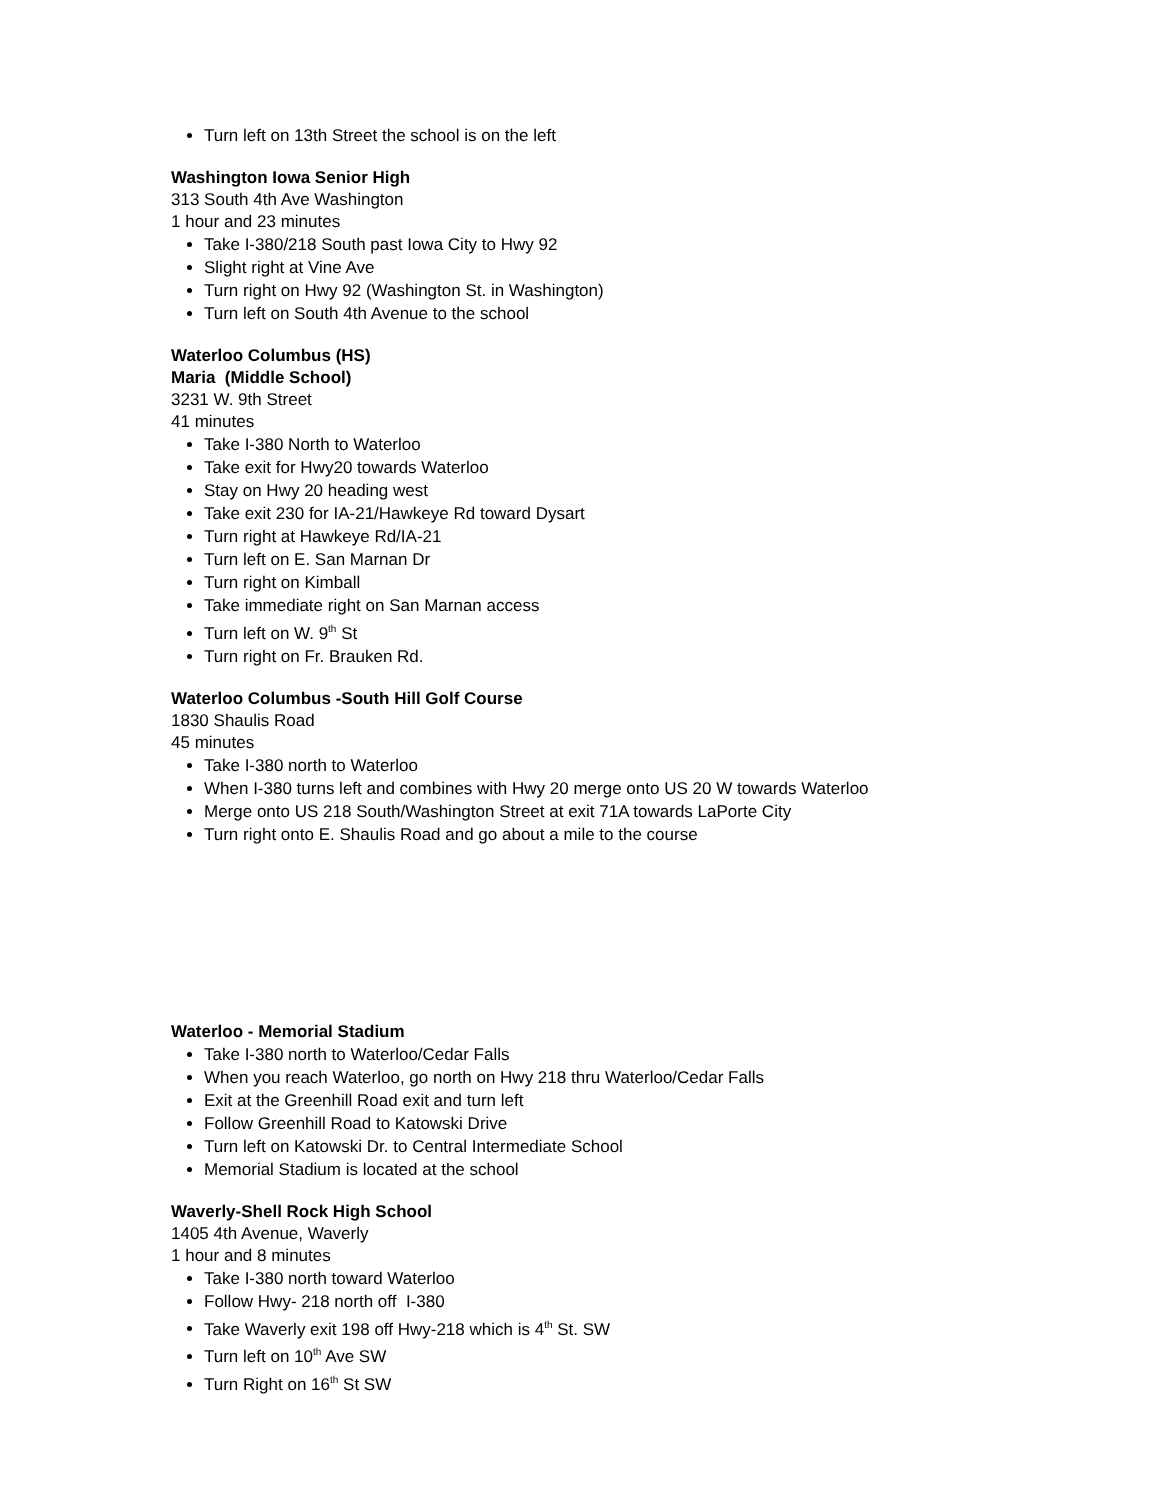Turn left on 13th Street the school is on the left
Washington Iowa Senior High
313 South 4th Ave Washington
1 hour and 23 minutes
Take I-380/218 South past Iowa City to Hwy 92
Slight right at Vine Ave
Turn right on Hwy 92 (Washington St. in Washington)
Turn left on South 4th Avenue to the school
Waterloo Columbus (HS)
Maria (Middle School)
3231 W. 9th Street
41 minutes
Take I-380 North to Waterloo
Take exit for Hwy20 towards Waterloo
Stay on Hwy 20 heading west
Take exit 230 for IA-21/Hawkeye Rd toward Dysart
Turn right at Hawkeye Rd/IA-21
Turn left on E. San Marnan Dr
Turn right on Kimball
Take immediate right on San Marnan access
Turn left on W. 9<sup>th</sup> St
Turn right on Fr. Brauken Rd.
Waterloo Columbus -South Hill Golf Course
1830 Shaulis Road
45 minutes
Take I-380 north to Waterloo
When I-380 turns left and combines with Hwy 20 merge onto US 20 W towards Waterloo
Merge onto US 218 South/Washington Street at exit 71A towards LaPorte City
Turn right onto E. Shaulis Road and go about a mile to the course
Waterloo - Memorial Stadium
Take I-380 north to Waterloo/Cedar Falls
When you reach Waterloo, go north on Hwy 218 thru Waterloo/Cedar Falls
Exit at the Greenhill Road exit and turn left
Follow Greenhill Road to Katowski Drive
Turn left on Katowski Dr. to Central Intermediate School
Memorial Stadium is located at the school
Waverly-Shell Rock High School
1405 4th Avenue, Waverly
1 hour and 8 minutes
Take I-380 north toward Waterloo
Follow Hwy- 218 north off I-380
Take Waverly exit 198 off Hwy-218 which is 4<sup>th</sup> St. SW
Turn left on 10<sup>th</sup> Ave SW
Turn Right on 16<sup>th</sup> St SW